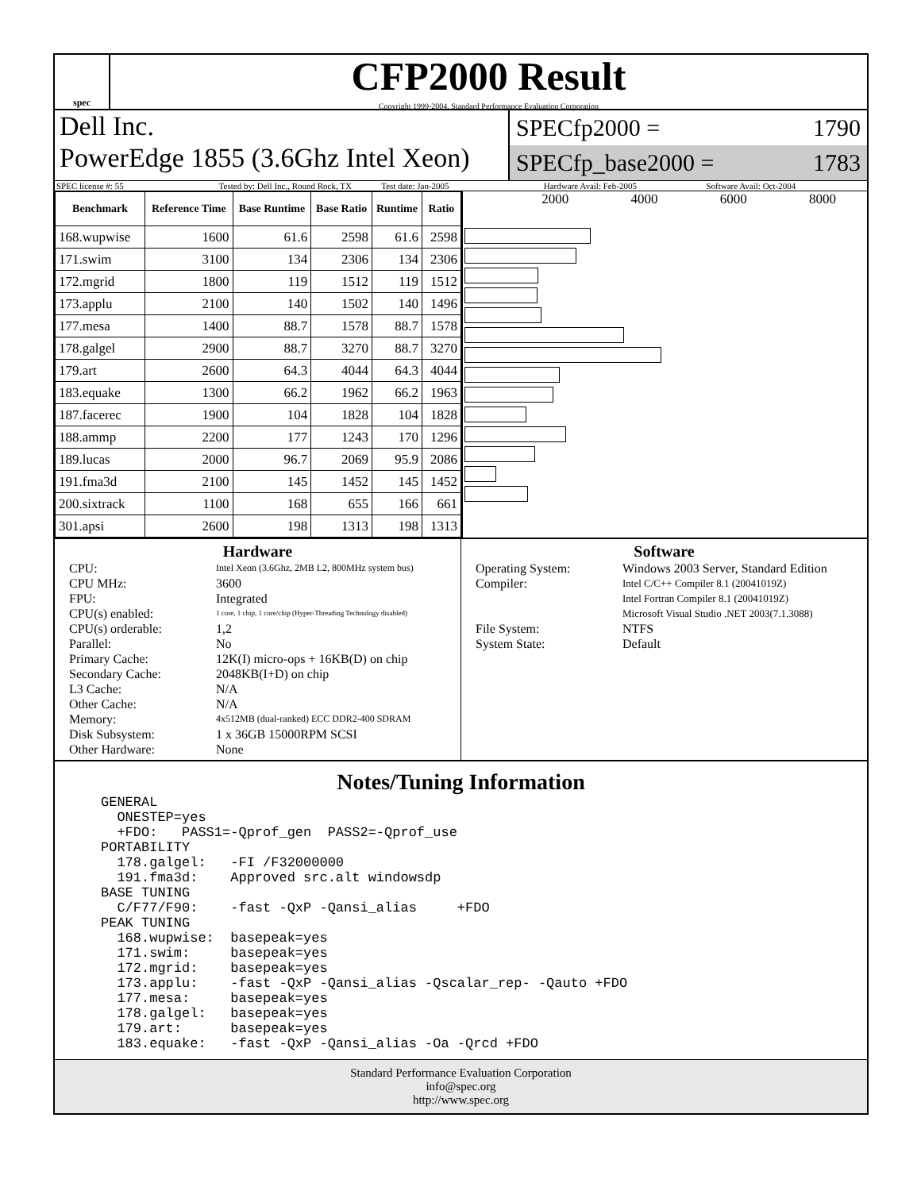spec
CFP2000 Result
Copyright 1999-2004, Standard Performance Evaluation Corporation
Dell Inc.
PowerEdge 1855 (3.6Ghz Intel Xeon)
SPECfp2000 = 1790
SPECfp_base2000 = 1783
SPEC license #: 55 Tested by: Dell Inc., Round Rock, TX Test date: Jan-2005 Hardware Avail: Feb-2005 Software Avail: Oct-2004
| Benchmark | Reference Time | Base Runtime | Base Ratio | Runtime | Ratio |
| --- | --- | --- | --- | --- | --- |
| 168.wupwise | 1600 | 61.6 | 2598 | 61.6 | 2598 |
| 171.swim | 3100 | 134 | 2306 | 134 | 2306 |
| 172.mgrid | 1800 | 119 | 1512 | 119 | 1512 |
| 173.applu | 2100 | 140 | 1502 | 140 | 1496 |
| 177.mesa | 1400 | 88.7 | 1578 | 88.7 | 1578 |
| 178.galgel | 2900 | 88.7 | 3270 | 88.7 | 3270 |
| 179.art | 2600 | 64.3 | 4044 | 64.3 | 4044 |
| 183.equake | 1300 | 66.2 | 1962 | 66.2 | 1963 |
| 187.facerec | 1900 | 104 | 1828 | 104 | 1828 |
| 188.ammp | 2200 | 177 | 1243 | 170 | 1296 |
| 189.lucas | 2000 | 96.7 | 2069 | 95.9 | 2086 |
| 191.fma3d | 2100 | 145 | 1452 | 145 | 1452 |
| 200.sixtrack | 1100 | 168 | 655 | 166 | 661 |
| 301.apsi | 2600 | 198 | 1313 | 198 | 1313 |
2000 4000 6000 8000
Hardware
CPU: Intel Xeon (3.6Ghz, 2MB L2, 800MHz system bus) CPU MHz: 3600 FPU: Integrated CPU(s) enabled: 1 core, 1 chip, 1 core/chip (Hyper-Threading Technology disabled) CPU(s) orderable: 1,2 Parallel: No Primary Cache: 12K(I) micro-ops + 16KB(D) on chip Secondary Cache: 2048KB(I+D) on chip L3 Cache: N/A Other Cache: N/A Memory: 4x512MB (dual-ranked) ECC DDR2-400 SDRAM Disk Subsystem: 1 x 36GB 15000RPM SCSI Other Hardware: None
Software
Operating System: Windows 2003 Server, Standard Edition Compiler: Intel C/C++ Compiler 8.1 (20041019Z)
Intel Fortran Compiler 8.1 (20041019Z)
Microsoft Visual Studio .NET 2003(7.1.3088) File System: NTFS System State: Default
Notes/Tuning Information
GENERAL
  ONESTEP=yes
  +FDO:   PASS1=-Qprof_gen  PASS2=-Qprof_use
PORTABILITY
  178.galgel:   -FI /F32000000
  191.fma3d:    Approved src.alt windowsdp
BASE TUNING
  C/F77/F90:    -fast -QxP -Qansi_alias     +FDO
PEAK TUNING
  168.wupwise:  basepeak=yes
  171.swim:     basepeak=yes
  172.mgrid:    basepeak=yes
  173.applu:    -fast -QxP -Qansi_alias -Qscalar_rep- -Qauto +FDO
  177.mesa:     basepeak=yes
  178.galgel:   basepeak=yes
  179.art:      basepeak=yes
  183.equake:   -fast -QxP -Qansi_alias -Oa -Qrcd +FDO
Standard Performance Evaluation Corporation
info@spec.org
http://www.spec.org